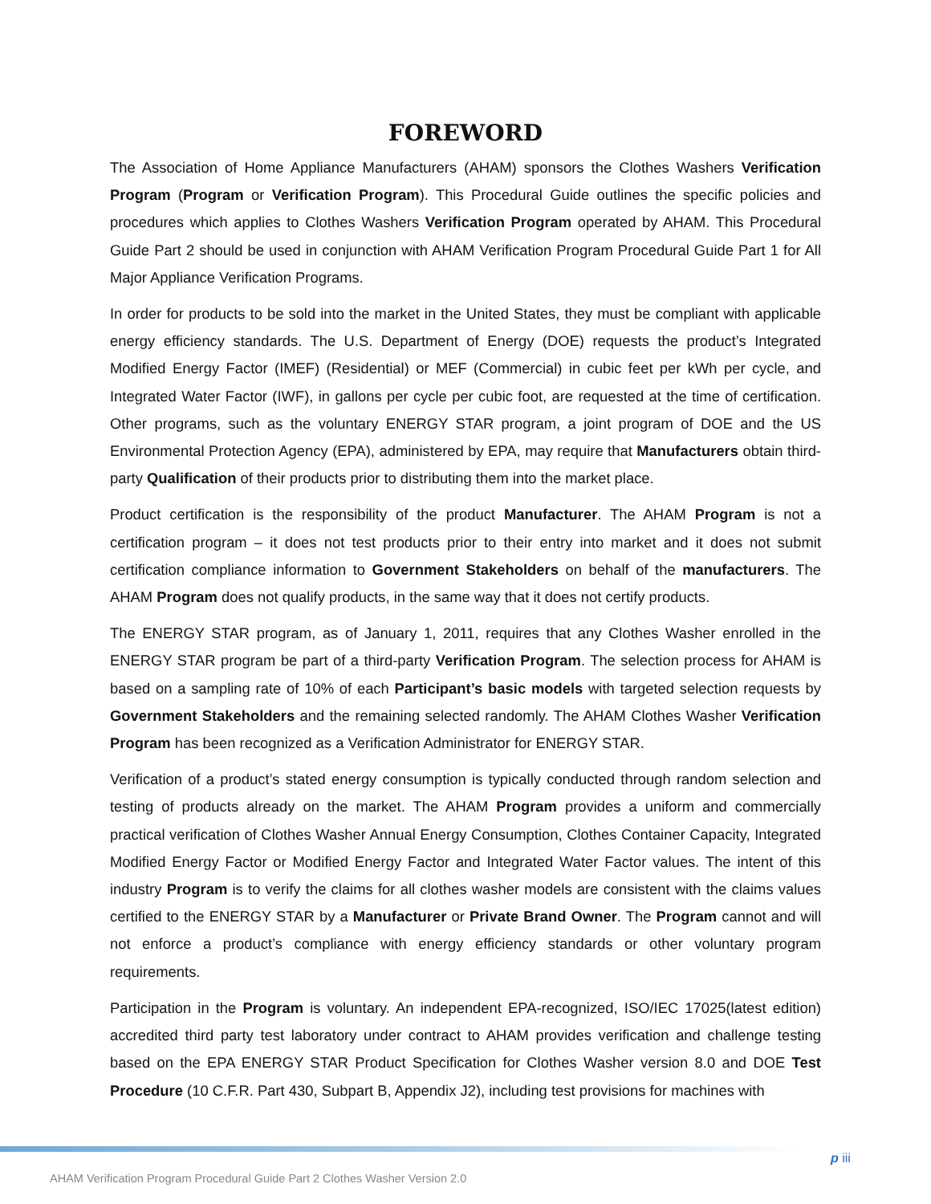FOREWORD
The Association of Home Appliance Manufacturers (AHAM) sponsors the Clothes Washers Verification Program (Program or Verification Program). This Procedural Guide outlines the specific policies and procedures which applies to Clothes Washers Verification Program operated by AHAM. This Procedural Guide Part 2 should be used in conjunction with AHAM Verification Program Procedural Guide Part 1 for All Major Appliance Verification Programs.
In order for products to be sold into the market in the United States, they must be compliant with applicable energy efficiency standards. The U.S. Department of Energy (DOE) requests the product’s Integrated Modified Energy Factor (IMEF) (Residential) or MEF (Commercial) in cubic feet per kWh per cycle, and Integrated Water Factor (IWF), in gallons per cycle per cubic foot, are requested at the time of certification. Other programs, such as the voluntary ENERGY STAR program, a joint program of DOE and the US Environmental Protection Agency (EPA), administered by EPA, may require that Manufacturers obtain third-party Qualification of their products prior to distributing them into the market place.
Product certification is the responsibility of the product Manufacturer. The AHAM Program is not a certification program – it does not test products prior to their entry into market and it does not submit certification compliance information to Government Stakeholders on behalf of the manufacturers. The AHAM Program does not qualify products, in the same way that it does not certify products.
The ENERGY STAR program, as of January 1, 2011, requires that any Clothes Washer enrolled in the ENERGY STAR program be part of a third-party Verification Program. The selection process for AHAM is based on a sampling rate of 10% of each Participant’s basic models with targeted selection requests by Government Stakeholders and the remaining selected randomly. The AHAM Clothes Washer Verification Program has been recognized as a Verification Administrator for ENERGY STAR.
Verification of a product’s stated energy consumption is typically conducted through random selection and testing of products already on the market. The AHAM Program provides a uniform and commercially practical verification of Clothes Washer Annual Energy Consumption, Clothes Container Capacity, Integrated Modified Energy Factor or Modified Energy Factor and Integrated Water Factor values. The intent of this industry Program is to verify the claims for all clothes washer models are consistent with the claims values certified to the ENERGY STAR by a Manufacturer or Private Brand Owner. The Program cannot and will not enforce a product’s compliance with energy efficiency standards or other voluntary program requirements.
Participation in the Program is voluntary. An independent EPA-recognized, ISO/IEC 17025(latest edition) accredited third party test laboratory under contract to AHAM provides verification and challenge testing based on the EPA ENERGY STAR Product Specification for Clothes Washer version 8.0 and DOE Test Procedure (10 C.F.R. Part 430, Subpart B, Appendix J2), including test provisions for machines with
p iii
AHAM Verification Program Procedural Guide Part 2 Clothes Washer Version 2.0